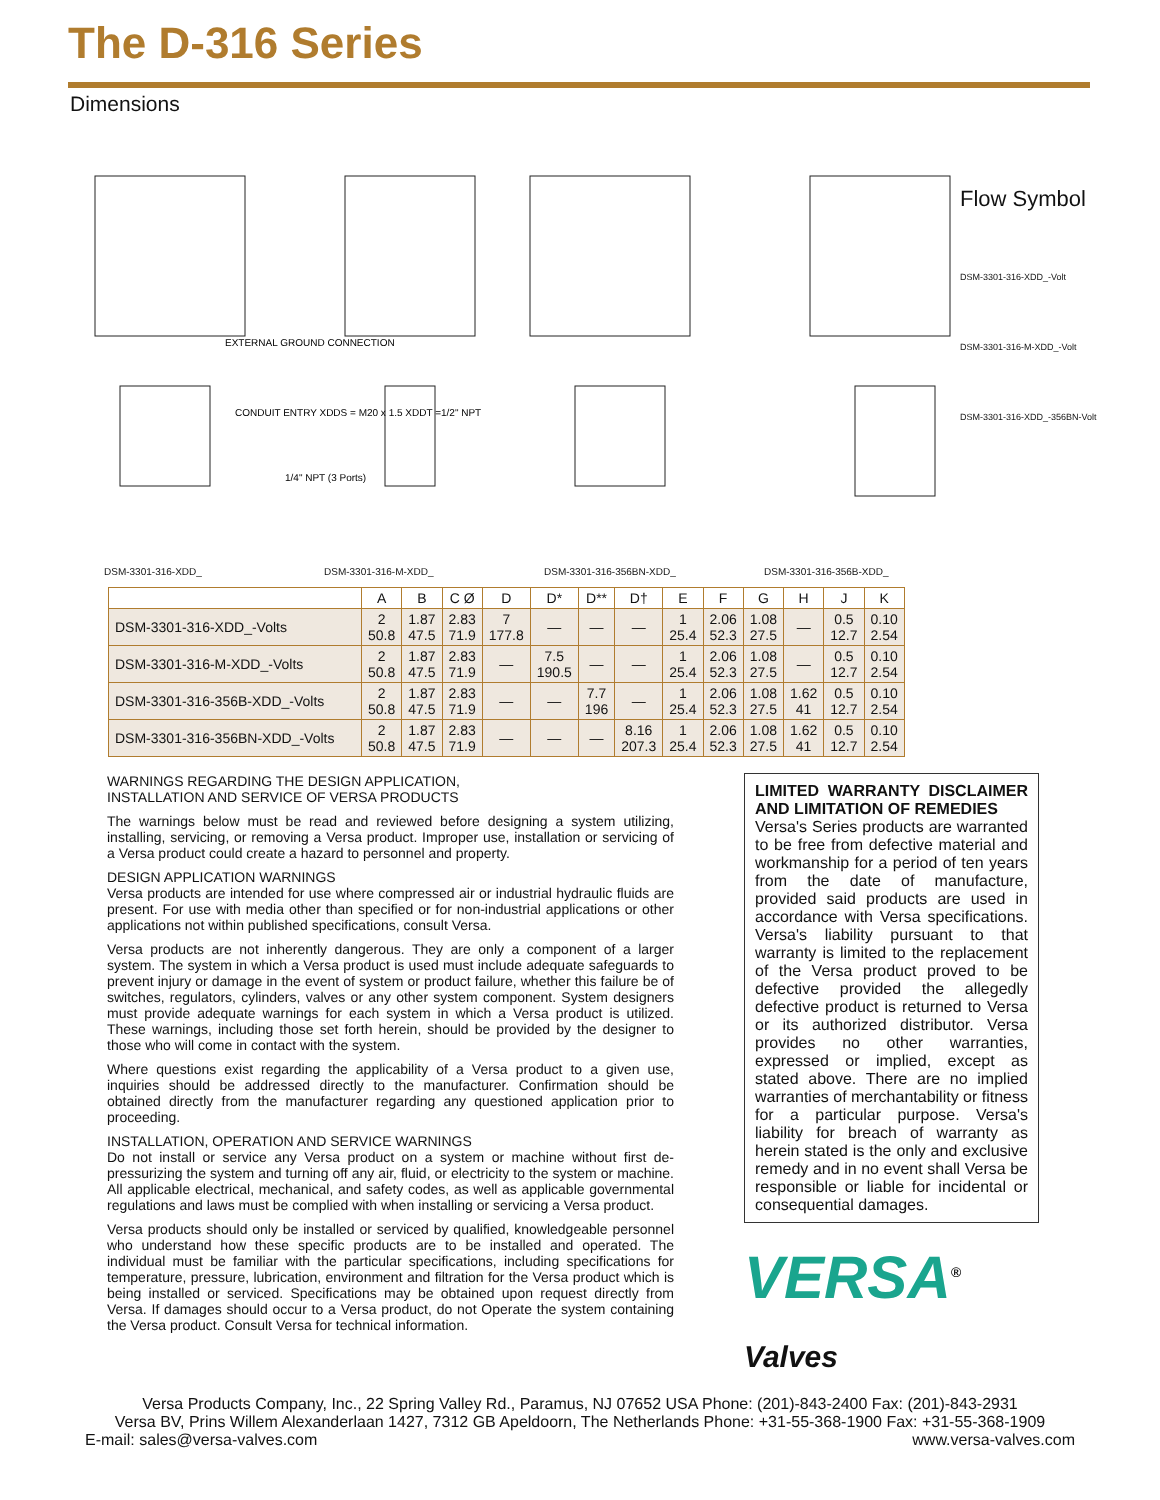The D-316 Series
Dimensions
EXTERNAL GROUND CONNECTION
CONDUIT ENTRY XDDS = M20 x 1.5 XDDT =1/2" NPT
1/4" NPT (3 Ports)
Flow Symbol
DSM-3301-316-XDD_-Volt
DSM-3301-316-M-XDD_-Volt
DSM-3301-316-XDD_-356BN-Volt
DSM-3301-316-XDD_ DSM-3301-316-M-XDD_ DSM-3301-316-356BN-XDD_ DSM-3301-316-356B-XDD_
| | A | B | C Ø | D | D* | D** | D† | E | F | G | H | J | K |
| --- | --- | --- | --- | --- | --- | --- | --- | --- | --- | --- | --- | --- | --- |
| DSM-3301-316-XDD_-Volts | 2 50.8 | 1.87 47.5 | 2.83 71.9 | 7 177.8 | — | — | — | 1 25.4 | 2.06 52.3 | 1.08 27.5 | — | 0.5 12.7 | 0.10 2.54 |
| DSM-3301-316-M-XDD_-Volts | 2 50.8 | 1.87 47.5 | 2.83 71.9 | — | 7.5 190.5 | — | — | 1 25.4 | 2.06 52.3 | 1.08 27.5 | — | 0.5 12.7 | 0.10 2.54 |
| DSM-3301-316-356B-XDD_-Volts | 2 50.8 | 1.87 47.5 | 2.83 71.9 | — | — | 7.7 196 | — | 1 25.4 | 2.06 52.3 | 1.08 27.5 | 1.62 41 | 0.5 12.7 | 0.10 2.54 |
| DSM-3301-316-356BN-XDD_-Volts | 2 50.8 | 1.87 47.5 | 2.83 71.9 | — | — | — | 8.16 207.3 | 1 25.4 | 2.06 52.3 | 1.08 27.5 | 1.62 41 | 0.5 12.7 | 0.10 2.54 |
WARNINGS REGARDING THE DESIGN APPLICATION,
INSTALLATION AND SERVICE OF VERSA PRODUCTS
The warnings below must be read and reviewed before designing a system utilizing, installing, servicing, or removing a Versa product. Improper use, installation or servicing of a Versa product could create a hazard to personnel and property.
DESIGN APPLICATION WARNINGS
Versa products are intended for use where compressed air or industrial hydraulic fluids are present. For use with media other than specified or for non-industrial applications or other applications not within published specifications, consult Versa.
Versa products are not inherently dangerous. They are only a component of a larger system. The system in which a Versa product is used must include adequate safeguards to prevent injury or damage in the event of system or product failure, whether this failure be of switches, regulators, cylinders, valves or any other system component. System designers must provide adequate warnings for each system in which a Versa product is utilized. These warnings, including those set forth herein, should be provided by the designer to those who will come in contact with the system.
Where questions exist regarding the applicability of a Versa product to a given use, inquiries should be addressed directly to the manufacturer. Confirmation should be obtained directly from the manufacturer regarding any questioned application prior to proceeding.
INSTALLATION, OPERATION AND SERVICE WARNINGS
Do not install or service any Versa product on a system or machine without first de-pressurizing the system and turning off any air, fluid, or electricity to the system or machine. All applicable electrical, mechanical, and safety codes, as well as applicable governmental regulations and laws must be complied with when installing or servicing a Versa product.
Versa products should only be installed or serviced by qualified, knowledgeable personnel who understand how these specific products are to be installed and operated. The individual must be familiar with the particular specifications, including specifications for temperature, pressure, lubrication, environment and filtration for the Versa product which is being installed or serviced. Specifications may be obtained upon request directly from Versa. If damages should occur to a Versa product, do not Operate the system containing the Versa product. Consult Versa for technical information.
LIMITED WARRANTY DISCLAIMER AND LIMITATION OF REMEDIES
Versa's Series products are warranted to be free from defective material and workmanship for a period of ten years from the date of manufacture, provided said products are used in accordance with Versa specifications. Versa's liability pursuant to that warranty is limited to the replacement of the Versa product proved to be defective provided the allegedly defective product is returned to Versa or its authorized distributor. Versa provides no other warranties, expressed or implied, except as stated above. There are no implied warranties of merchantability or fitness for a particular purpose. Versa's liability for breach of warranty as herein stated is the only and exclusive remedy and in no event shall Versa be responsible or liable for incidental or consequential damages.
VERSA<sup>®</sup> Valves
Versa Products Company, Inc., 22 Spring Valley Rd., Paramus, NJ 07652 USA Phone: (201)-843-2400 Fax: (201)-843-2931
Versa BV, Prins Willem Alexanderlaan 1427, 7312 GB Apeldoorn, The Netherlands Phone: +31-55-368-1900 Fax: +31-55-368-1909
E-mail: sales@versa-valves.com www.versa-valves.com